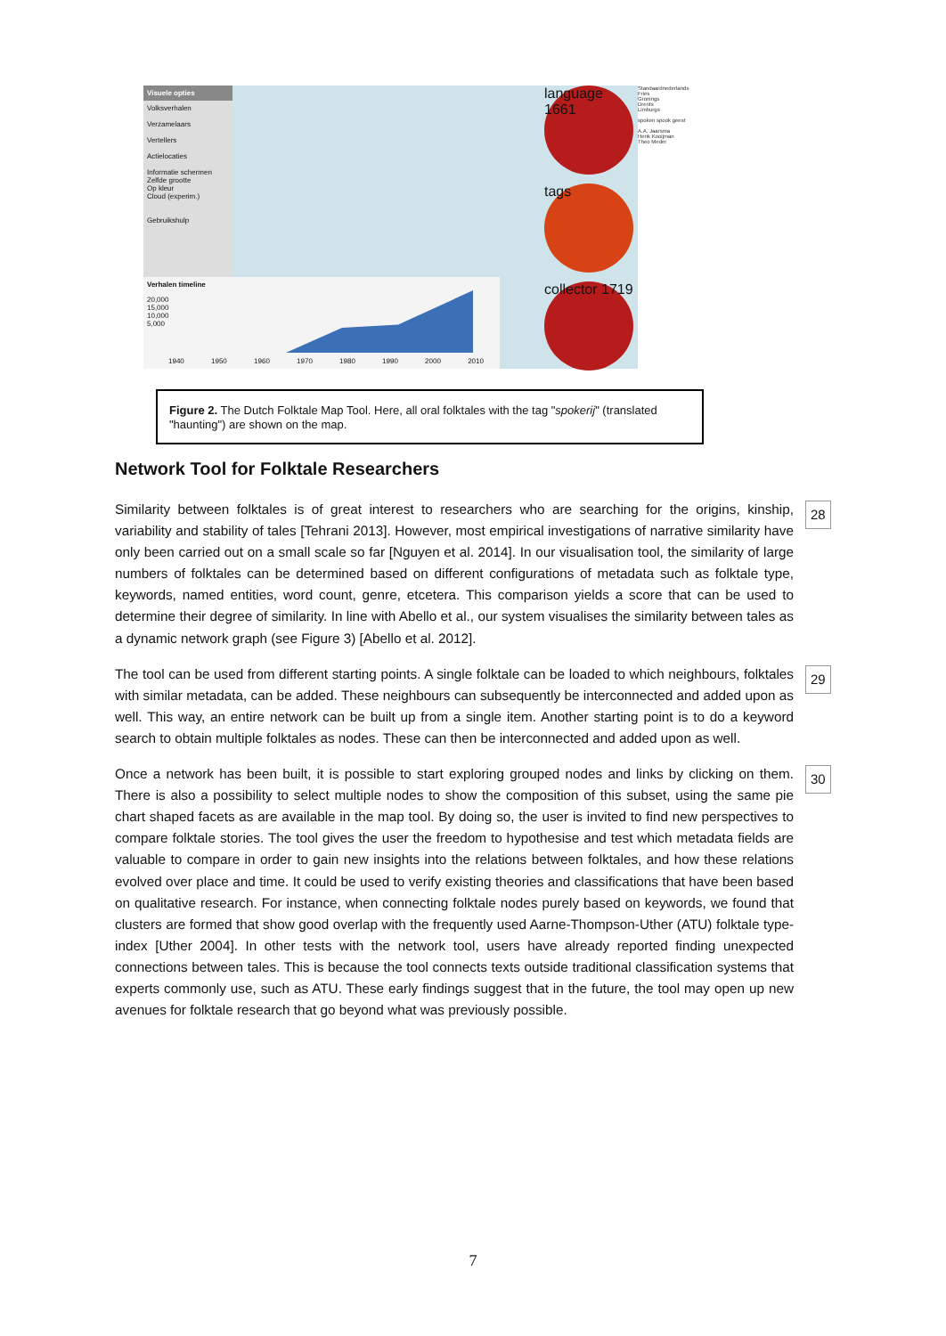Visuele opties
Volksverhalen
Verzamelaars
Vertellers
Actielocaties
Informatie schermen
Zelfde grootte
Op kleur
Cloud (experim.)
Gebruikshulp
Verhalen timeline
20,000
15,000
10,000
5,000
1940 1950 1960 1970 1980 1990 2000 2010
language 1661
tags
collector 1719
Standaardnederlands
Fries
Gronings
Drents
Limburgs
spoken spook geest
A.A. Jaarsma
Henk Kooijman
Theo Meder
Figure 2. The Dutch Folktale Map Tool. Here, all oral folktales with the tag "spokerij" (translated "haunting") are shown on the map.
Network Tool for Folktale Researchers
28 Similarity between folktales is of great interest to researchers who are searching for the origins, kinship, variability and stability of tales [Tehrani 2013]. However, most empirical investigations of narrative similarity have only been carried out on a small scale so far [Nguyen et al. 2014]. In our visualisation tool, the similarity of large numbers of folktales can be determined based on different configurations of metadata such as folktale type, keywords, named entities, word count, genre, etcetera. This comparison yields a score that can be used to determine their degree of similarity. In line with Abello et al., our system visualises the similarity between tales as a dynamic network graph (see Figure 3) [Abello et al. 2012].
29 The tool can be used from different starting points. A single folktale can be loaded to which neighbours, folktales with similar metadata, can be added. These neighbours can subsequently be interconnected and added upon as well. This way, an entire network can be built up from a single item. Another starting point is to do a keyword search to obtain multiple folktales as nodes. These can then be interconnected and added upon as well.
30 Once a network has been built, it is possible to start exploring grouped nodes and links by clicking on them. There is also a possibility to select multiple nodes to show the composition of this subset, using the same pie chart shaped facets as are available in the map tool. By doing so, the user is invited to find new perspectives to compare folktale stories. The tool gives the user the freedom to hypothesise and test which metadata fields are valuable to compare in order to gain new insights into the relations between folktales, and how these relations evolved over place and time. It could be used to verify existing theories and classifications that have been based on qualitative research. For instance, when connecting folktale nodes purely based on keywords, we found that clusters are formed that show good overlap with the frequently used Aarne-Thompson-Uther (ATU) folktale type-index [Uther 2004]. In other tests with the network tool, users have already reported finding unexpected connections between tales. This is because the tool connects texts outside traditional classification systems that experts commonly use, such as ATU. These early findings suggest that in the future, the tool may open up new avenues for folktale research that go beyond what was previously possible.
7